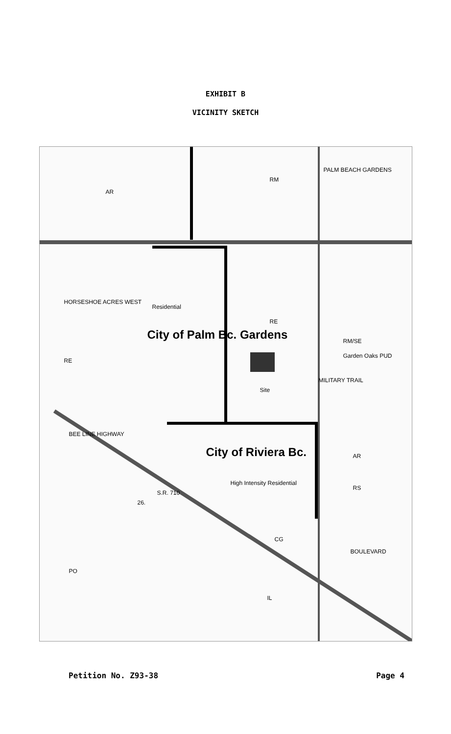EXHIBIT B
VICINITY SKETCH
AR
RM
PALM BEACH GARDENS
HORSESHOE ACRES WEST
RE
Residential
City of Palm Bc. Gardens
RE
RM/SE
Garden Oaks PUD
Site
MILITARY TRAIL
BEE LINE HIGHWAY
City of Riviera Bc.
High Intensity Residential
AR
RS
S.R. 710
26.
CG
PO
IL
BOULEVARD
Petition No. Z93-38 Page 4